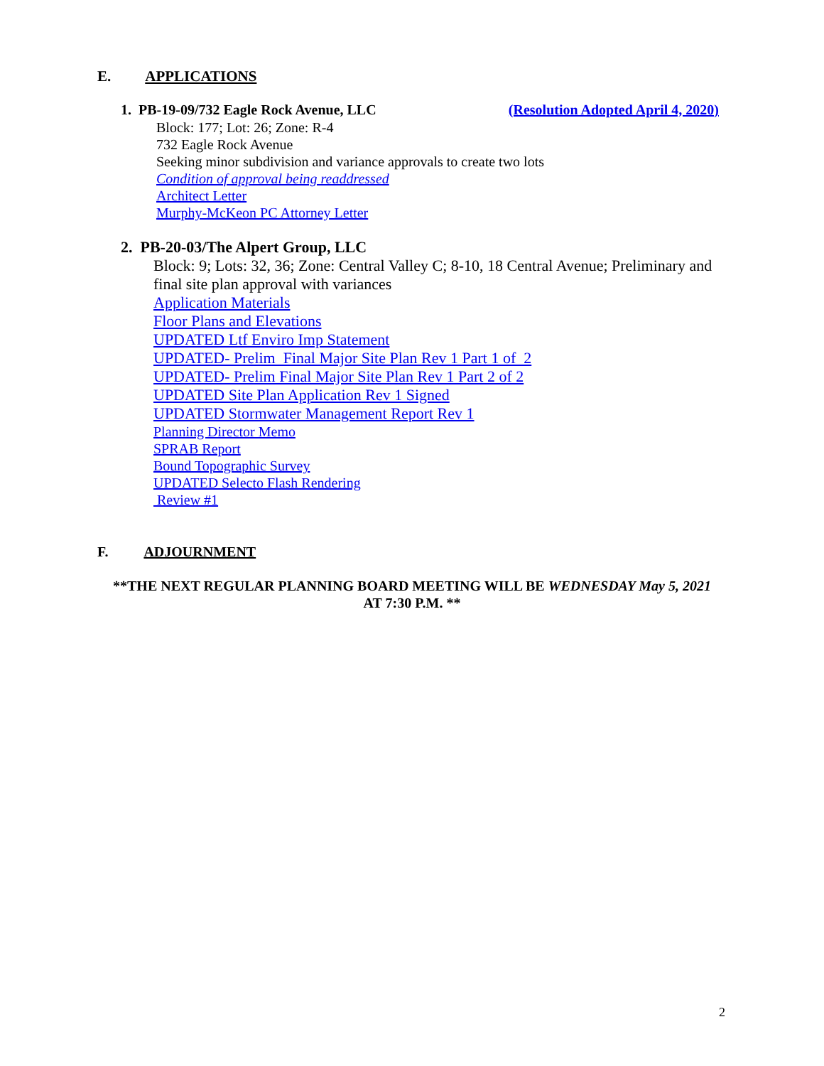E. APPLICATIONS
1. PB-19-09/732 Eagle Rock Avenue, LLC (Resolution Adopted April 4, 2020)
Block: 177; Lot: 26; Zone: R-4
732 Eagle Rock Avenue
Seeking minor subdivision and variance approvals to create two lots
Condition of approval being readdressed
Architect Letter
Murphy-McKeon PC Attorney Letter
2. PB-20-03/The Alpert Group, LLC
Block: 9; Lots: 32, 36; Zone: Central Valley C; 8-10, 18 Central Avenue; Preliminary and final site plan approval with variances
Application Materials
Floor Plans and Elevations
UPDATED Ltf Enviro Imp Statement
UPDATED- Prelim Final Major Site Plan Rev 1 Part 1 of 2
UPDATED- Prelim Final Major Site Plan Rev 1 Part 2 of 2
UPDATED Site Plan Application Rev 1 Signed
UPDATED Stormwater Management Report Rev 1
Planning Director Memo
SPRAB Report
Bound Topographic Survey
UPDATED Selecto Flash Rendering
Review #1
F. ADJOURNMENT
**THE NEXT REGULAR PLANNING BOARD MEETING WILL BE WEDNESDAY May 5, 2021
AT 7:30 P.M. **
2